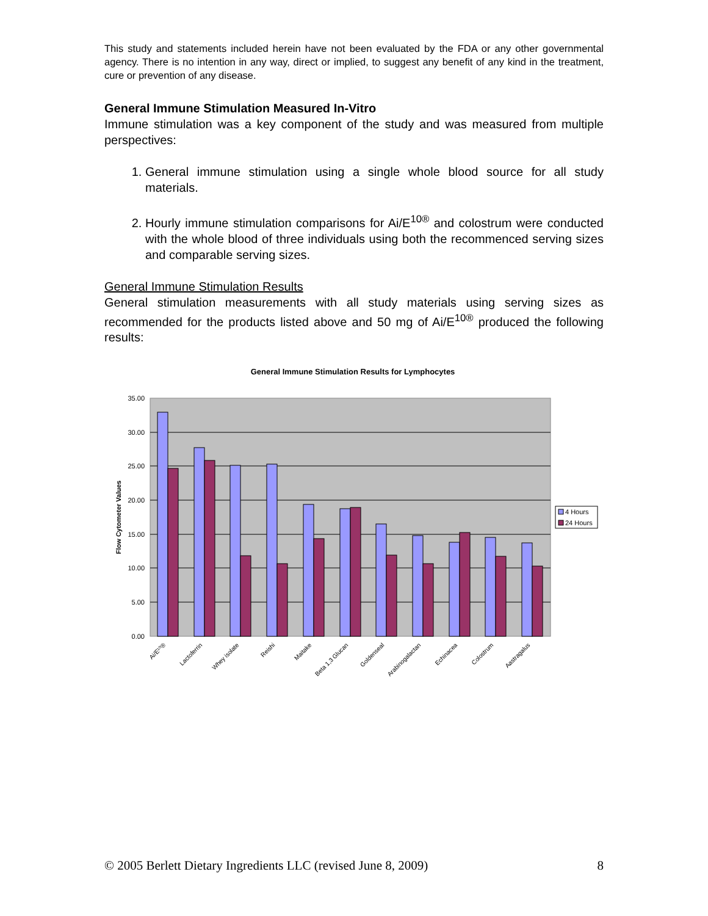This study and statements included herein have not been evaluated by the FDA or any other governmental agency. There is no intention in any way, direct or implied, to suggest any benefit of any kind in the treatment, cure or prevention of any disease.
General Immune Stimulation Measured In-Vitro
Immune stimulation was a key component of the study and was measured from multiple perspectives:
1. General immune stimulation using a single whole blood source for all study materials.
2. Hourly immune stimulation comparisons for Ai/E<sup>10®</sup> and colostrum were conducted with the whole blood of three individuals using both the recommenced serving sizes and comparable serving sizes.
General Immune Stimulation Results
General stimulation measurements with all study materials using serving sizes as recommended for the products listed above and 50 mg of Ai/E<sup>10®</sup> produced the following results:
General Immune Stimulation Results for Lymphocytes
35.00
30.00
25.00
20.00
15.00
10.00
5.00
0.00
Flow Cytometer Values
4 Hours
24 Hours
Ai/E¹⁰®
Lactoferrin
Whey isolate
Reishi
Maitake
Beta 1,3 Glucan
Goldenseal
Arabinogalactan
Echinacea
Colostrum
Aastragalus
© 2005 Berlett Dietary Ingredients LLC (revised June 8, 2009) 8